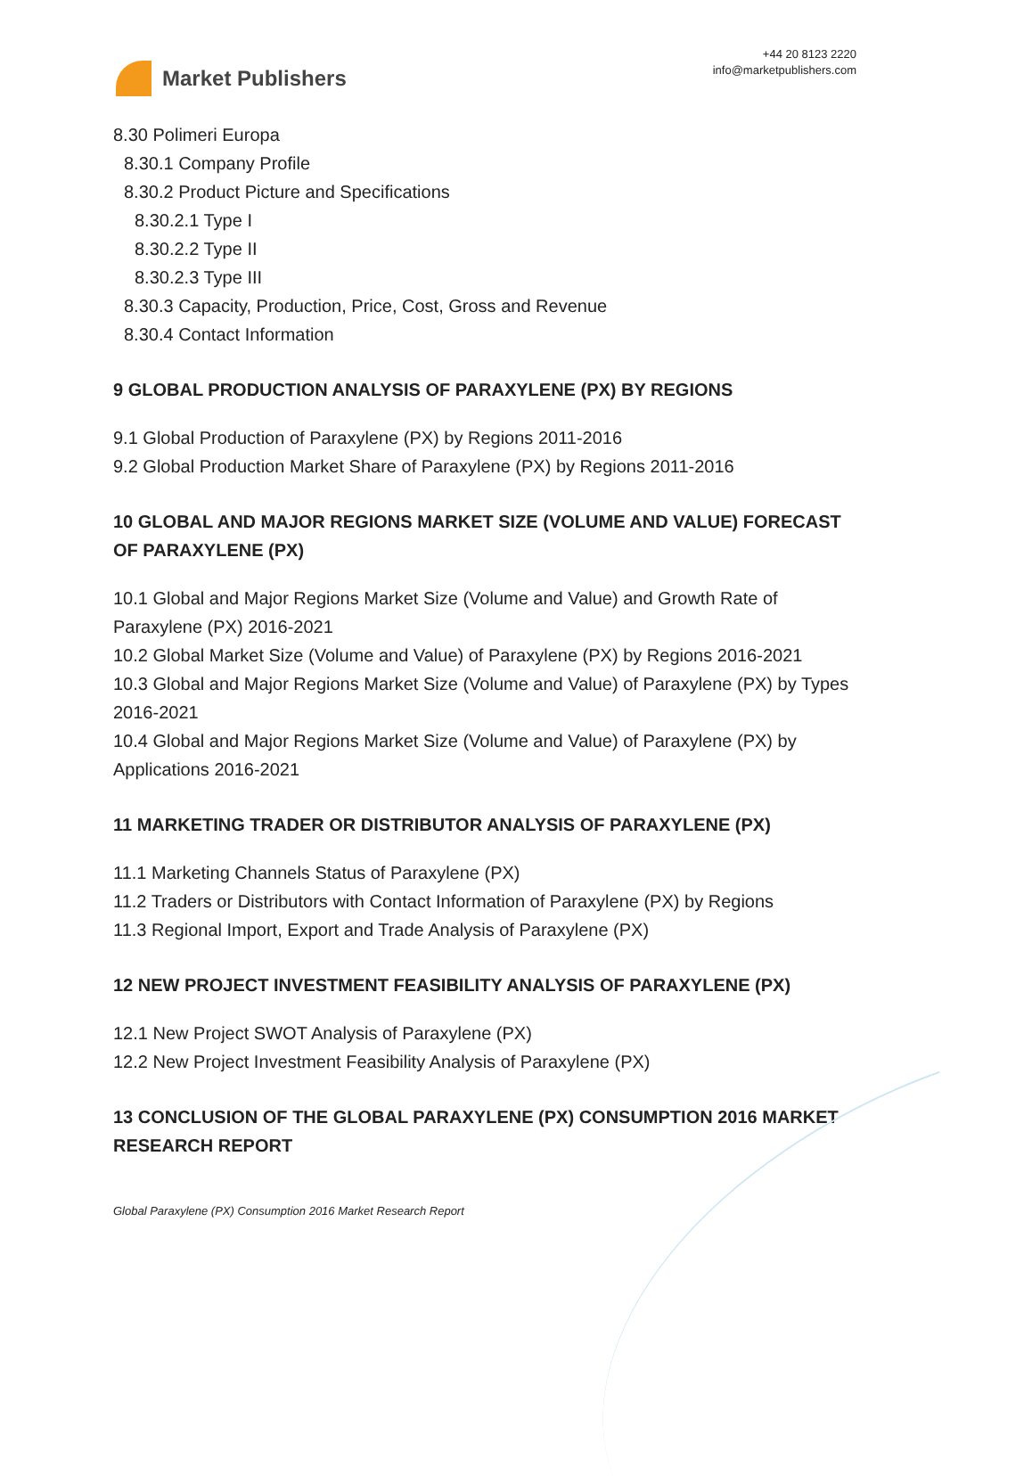Market Publishers
+44 20 8123 2220
info@marketpublishers.com
8.30 Polimeri Europa
8.30.1 Company Profile
8.30.2 Product Picture and Specifications
8.30.2.1 Type I
8.30.2.2 Type II
8.30.2.3 Type III
8.30.3 Capacity, Production, Price, Cost, Gross and Revenue
8.30.4 Contact Information
9 GLOBAL PRODUCTION ANALYSIS OF PARAXYLENE (PX) BY REGIONS
9.1 Global Production of Paraxylene (PX) by Regions 2011-2016
9.2 Global Production Market Share of Paraxylene (PX) by Regions 2011-2016
10 GLOBAL AND MAJOR REGIONS MARKET SIZE (VOLUME AND VALUE) FORECAST OF PARAXYLENE (PX)
10.1 Global and Major Regions Market Size (Volume and Value) and Growth Rate of Paraxylene (PX) 2016-2021
10.2 Global Market Size (Volume and Value) of Paraxylene (PX) by Regions 2016-2021
10.3 Global and Major Regions Market Size (Volume and Value) of Paraxylene (PX) by Types 2016-2021
10.4 Global and Major Regions Market Size (Volume and Value) of Paraxylene (PX) by Applications 2016-2021
11 MARKETING TRADER OR DISTRIBUTOR ANALYSIS OF PARAXYLENE (PX)
11.1 Marketing Channels Status of Paraxylene (PX)
11.2 Traders or Distributors with Contact Information of Paraxylene (PX) by Regions
11.3 Regional Import, Export and Trade Analysis of Paraxylene (PX)
12 NEW PROJECT INVESTMENT FEASIBILITY ANALYSIS OF PARAXYLENE (PX)
12.1 New Project SWOT Analysis of Paraxylene (PX)
12.2 New Project Investment Feasibility Analysis of Paraxylene (PX)
13 CONCLUSION OF THE GLOBAL PARAXYLENE (PX) CONSUMPTION 2016 MARKET RESEARCH REPORT
Global Paraxylene (PX) Consumption 2016 Market Research Report